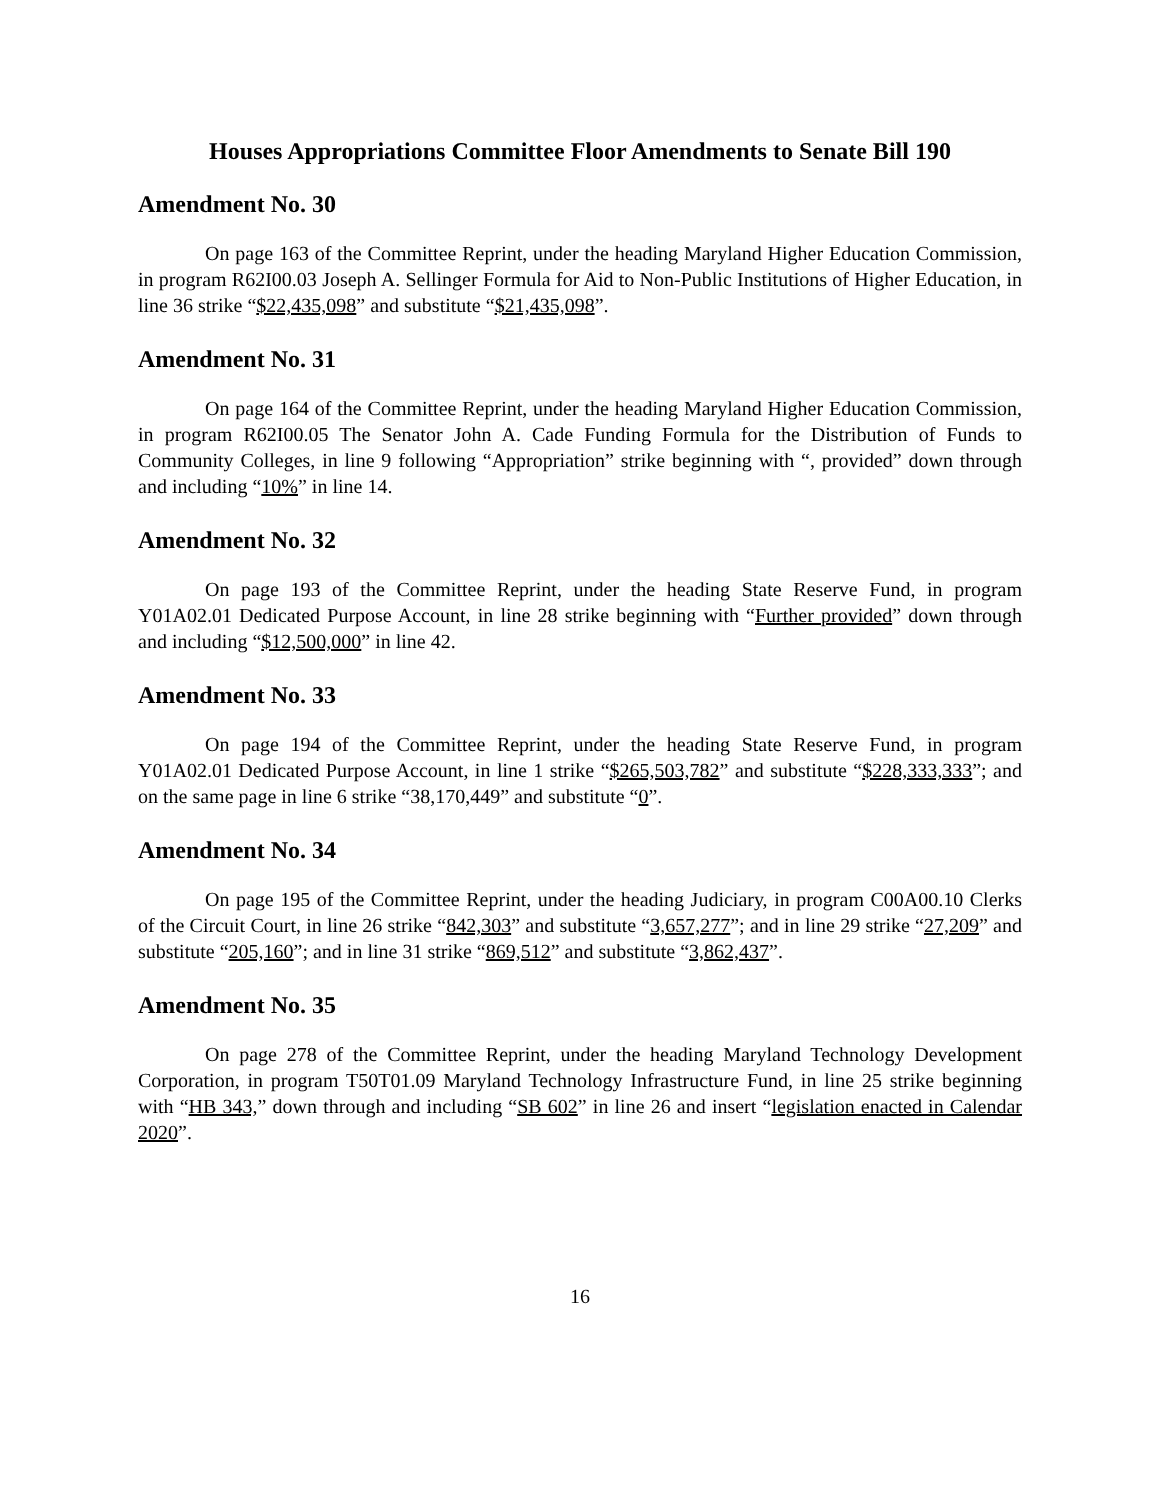Houses Appropriations Committee Floor Amendments to Senate Bill 190
Amendment No. 30
On page 163 of the Committee Reprint, under the heading Maryland Higher Education Commission, in program R62I00.03 Joseph A. Sellinger Formula for Aid to Non-Public Institutions of Higher Education, in line 36 strike “$22,435,098” and substitute “$21,435,098”.
Amendment No. 31
On page 164 of the Committee Reprint, under the heading Maryland Higher Education Commission, in program R62I00.05 The Senator John A. Cade Funding Formula for the Distribution of Funds to Community Colleges, in line 9 following “Appropriation” strike beginning with “, provided” down through and including “10%” in line 14.
Amendment No. 32
On page 193 of the Committee Reprint, under the heading State Reserve Fund, in program Y01A02.01 Dedicated Purpose Account, in line 28 strike beginning with “Further provided” down through and including “$12,500,000” in line 42.
Amendment No. 33
On page 194 of the Committee Reprint, under the heading State Reserve Fund, in program Y01A02.01 Dedicated Purpose Account, in line 1 strike “$265,503,782” and substitute “$228,333,333”; and on the same page in line 6 strike “38,170,449” and substitute “0”.
Amendment No. 34
On page 195 of the Committee Reprint, under the heading Judiciary, in program C00A00.10 Clerks of the Circuit Court, in line 26 strike “842,303” and substitute “3,657,277”; and in line 29 strike “27,209” and substitute “205,160”; and in line 31 strike “869,512” and substitute “3,862,437”.
Amendment No. 35
On page 278 of the Committee Reprint, under the heading Maryland Technology Development Corporation, in program T50T01.09 Maryland Technology Infrastructure Fund, in line 25 strike beginning with “HB 343,” down through and including “SB 602” in line 26 and insert “legislation enacted in Calendar 2020”.
16